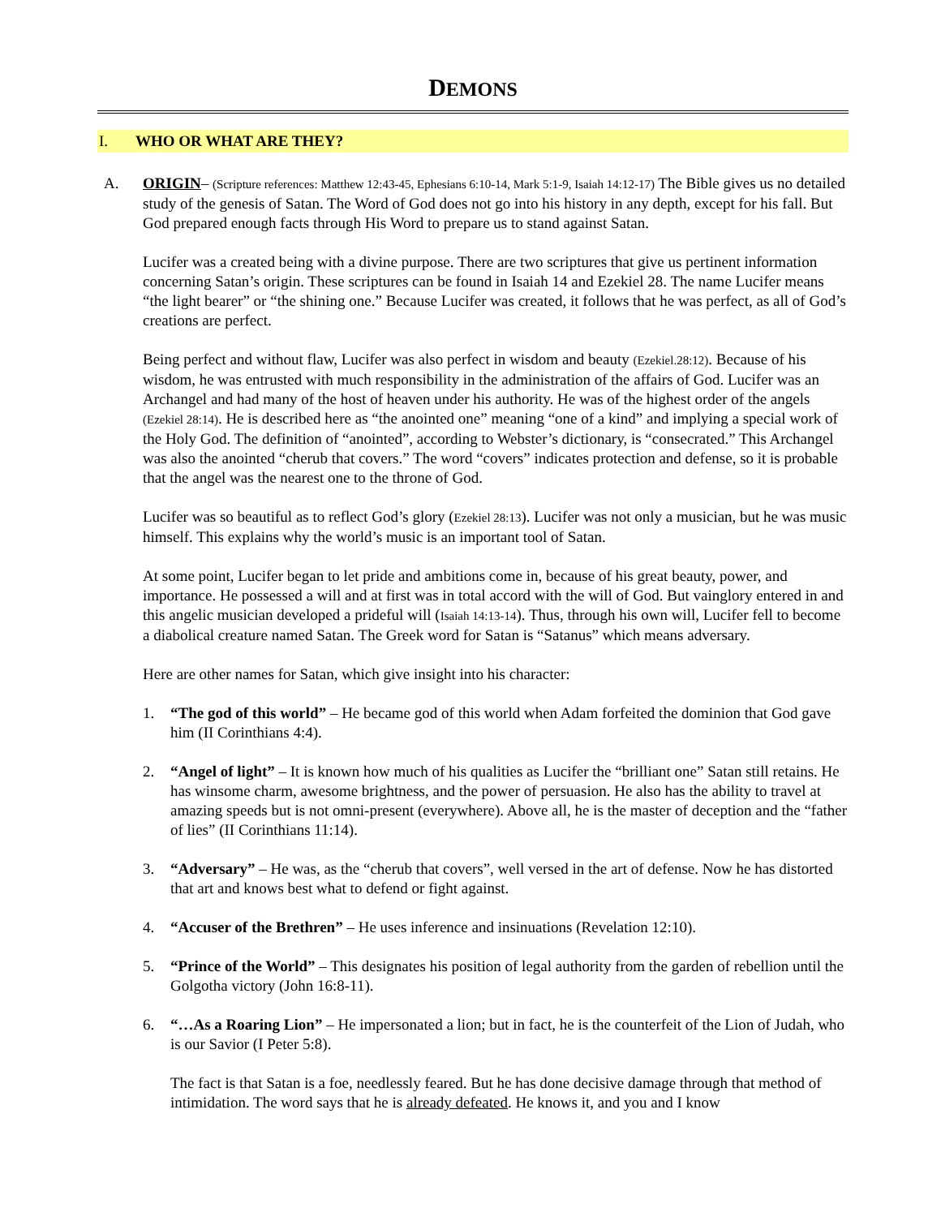DEMONS
I. WHO OR WHAT ARE THEY?
A. ORIGIN– (Scripture references: Matthew 12:43-45, Ephesians 6:10-14, Mark 5:1-9, Isaiah 14:12-17) The Bible gives us no detailed study of the genesis of Satan. The Word of God does not go into his history in any depth, except for his fall. But God prepared enough facts through His Word to prepare us to stand against Satan.
Lucifer was a created being with a divine purpose. There are two scriptures that give us pertinent information concerning Satan’s origin. These scriptures can be found in Isaiah 14 and Ezekiel 28. The name Lucifer means “the light bearer” or “the shining one.” Because Lucifer was created, it follows that he was perfect, as all of God’s creations are perfect.
Being perfect and without flaw, Lucifer was also perfect in wisdom and beauty (Ezekiel.28:12). Because of his wisdom, he was entrusted with much responsibility in the administration of the affairs of God. Lucifer was an Archangel and had many of the host of heaven under his authority. He was of the highest order of the angels (Ezekiel 28:14). He is described here as “the anointed one” meaning “one of a kind” and implying a special work of the Holy God. The definition of “anointed”, according to Webster’s dictionary, is “consecrated.” This Archangel was also the anointed “cherub that covers.” The word “covers” indicates protection and defense, so it is probable that the angel was the nearest one to the throne of God.
Lucifer was so beautiful as to reflect God’s glory (Ezekiel 28:13). Lucifer was not only a musician, but he was music himself. This explains why the world’s music is an important tool of Satan.
At some point, Lucifer began to let pride and ambitions come in, because of his great beauty, power, and importance. He possessed a will and at first was in total accord with the will of God. But vainglory entered in and this angelic musician developed a prideful will (Isaiah 14:13-14). Thus, through his own will, Lucifer fell to become a diabolical creature named Satan. The Greek word for Satan is “Satanus” which means adversary.
Here are other names for Satan, which give insight into his character:
1. “The god of this world” – He became god of this world when Adam forfeited the dominion that God gave him (II Corinthians 4:4).
2. “Angel of light” – It is known how much of his qualities as Lucifer the “brilliant one” Satan still retains. He has winsome charm, awesome brightness, and the power of persuasion. He also has the ability to travel at amazing speeds but is not omni-present (everywhere). Above all, he is the master of deception and the “father of lies” (II Corinthians 11:14).
3. “Adversary” – He was, as the “cherub that covers”, well versed in the art of defense. Now he has distorted that art and knows best what to defend or fight against.
4. “Accuser of the Brethren” – He uses inference and insinuations (Revelation 12:10).
5. “Prince of the World” – This designates his position of legal authority from the garden of rebellion until the Golgotha victory (John 16:8-11).
6. “…As a Roaring Lion” – He impersonated a lion; but in fact, he is the counterfeit of the Lion of Judah, who is our Savior (I Peter 5:8).
The fact is that Satan is a foe, needlessly feared. But he has done decisive damage through that method of intimidation. The word says that he is already defeated. He knows it, and you and I know